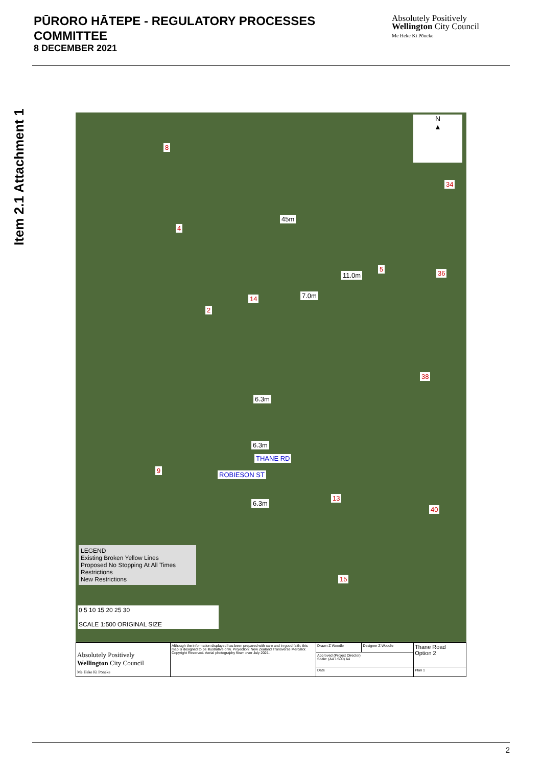PŪRORO HĀTEPE - REGULATORY PROCESSES
COMMITTEE
8 DECEMBER 2021
Absolutely Positively
Wellington City Council
Me Heke Ki Pōneke
Item 2.1 Attachment 1
N
▲
8
34
4
5
36
14
2
38
9
13
40
15
45m
11.0m
7.0m
6.3m
6.3m
THANE RD
6.3m
ROBIESON ST
LEGEND
Existing Broken Yellow Lines
Proposed No Stopping At All Times Restrictions
New Restrictions
0 5 10 15 20 25 30
SCALE 1:500 ORIGINAL SIZE
| Absolutely Positively Wellington City Council Me Heke Ki Pōneke | Although the information displayed has been prepared with care and in good faith, this map is designed to be illustrative only. Projection: New Zealand Transverse Mercator. Copyright Reserved. Aerial photography flown over July 2021. | Drawn Z Woodle | Designer Z Woodle | Thane Road Option 2 |
| | | Approved (Project Director) Scale: (A4 1:500) A4 | | |
| | | Date | | Plan 1 |
2